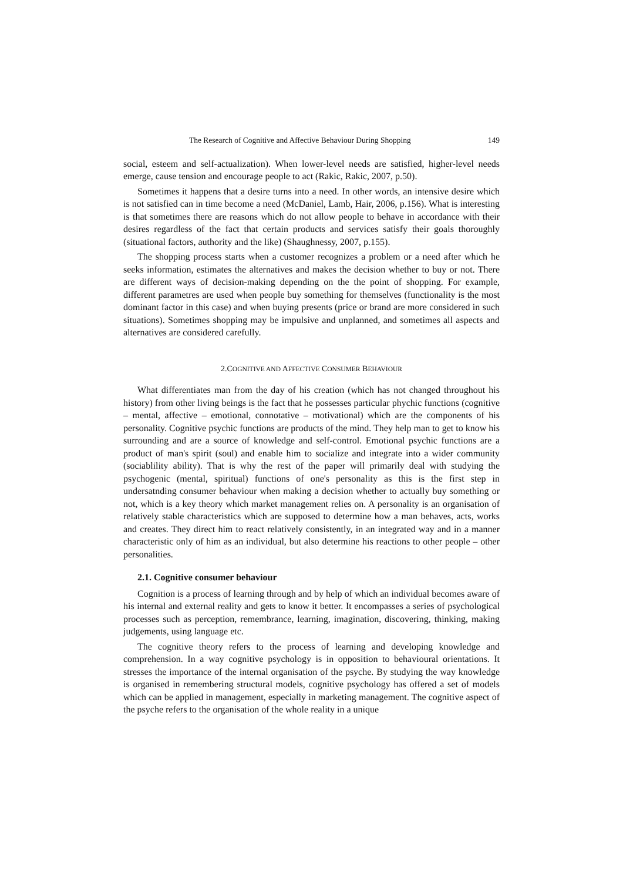The Research of Cognitive and Affective Behaviour During Shopping 149
social, esteem and self-actualization). When lower-level needs are satisfied, higher-level needs emerge, cause tension and encourage people to act (Rakic, Rakic, 2007, p.50).
Sometimes it happens that a desire turns into a need. In other words, an intensive desire which is not satisfied can in time become a need (McDaniel, Lamb, Hair, 2006, p.156). What is interesting is that sometimes there are reasons which do not allow people to behave in accordance with their desires regardless of the fact that certain products and services satisfy their goals thoroughly (situational factors, authority and the like) (Shaughnessy, 2007, p.155).
The shopping process starts when a customer recognizes a problem or a need after which he seeks information, estimates the alternatives and makes the decision whether to buy or not. There are different ways of decision-making depending on the the point of shopping. For example, different parametres are used when people buy something for themselves (functionality is the most dominant factor in this case) and when buying presents (price or brand are more considered in such situations). Sometimes shopping may be impulsive and unplanned, and sometimes all aspects and alternatives are considered carefully.
2.COGNITIVE AND AFFECTIVE CONSUMER BEHAVIOUR
What differentiates man from the day of his creation (which has not changed throughout his history) from other living beings is the fact that he possesses particular phychic functions (cognitive – mental, affective – emotional, connotative – motivational) which are the components of his personality. Cognitive psychic functions are products of the mind. They help man to get to know his surrounding and are a source of knowledge and self-control. Emotional psychic functions are a product of man's spirit (soul) and enable him to socialize and integrate into a wider community (sociablility ability). That is why the rest of the paper will primarily deal with studying the psychogenic (mental, spiritual) functions of one's personality as this is the first step in undersatnding consumer behaviour when making a decision whether to actually buy something or not, which is a key theory which market management relies on. A personality is an organisation of relatively stable characteristics which are supposed to determine how a man behaves, acts, works and creates. They direct him to react relatively consistently, in an integrated way and in a manner characteristic only of him as an individual, but also determine his reactions to other people – other personalities.
2.1. Cognitive consumer behaviour
Cognition is a process of learning through and by help of which an individual becomes aware of his internal and external reality and gets to know it better. It encompasses a series of psychological processes such as perception, remembrance, learning, imagination, discovering, thinking, making judgements, using language etc.
The cognitive theory refers to the process of learning and developing knowledge and comprehension. In a way cognitive psychology is in opposition to behavioural orientations. It stresses the importance of the internal organisation of the psyche. By studying the way knowledge is organised in remembering structural models, cognitive psychology has offered a set of models which can be applied in management, especially in marketing management. The cognitive aspect of the psyche refers to the organisation of the whole reality in a unique